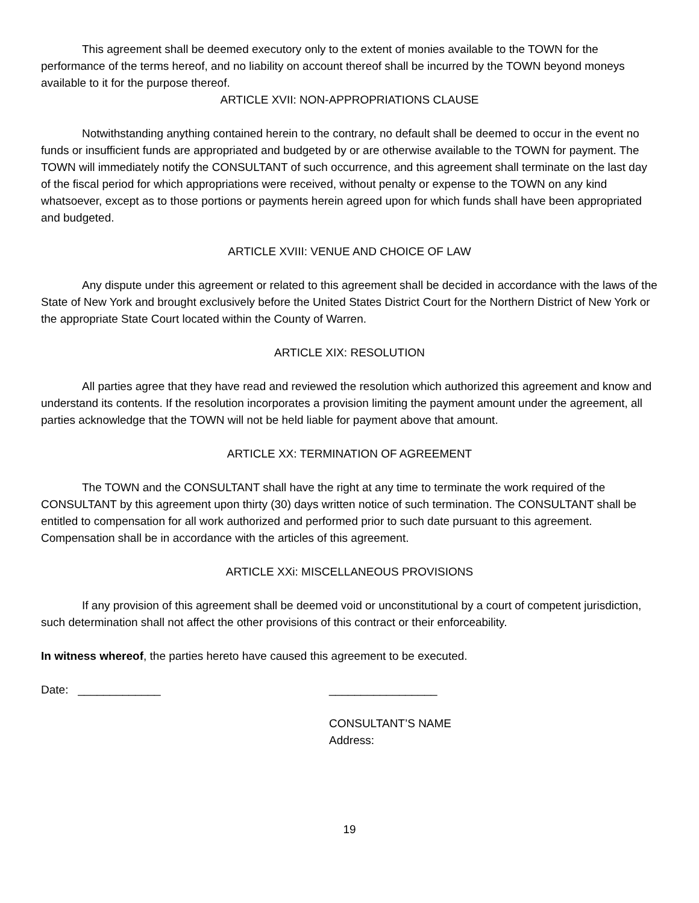This agreement shall be deemed executory only to the extent of monies available to the TOWN for the performance of the terms hereof, and no liability on account thereof shall be incurred by the TOWN beyond moneys available to it for the purpose thereof.
ARTICLE XVII: NON-APPROPRIATIONS CLAUSE
Notwithstanding anything contained herein to the contrary, no default shall be deemed to occur in the event no funds or insufficient funds are appropriated and budgeted by or are otherwise available to the TOWN for payment. The TOWN will immediately notify the CONSULTANT of such occurrence, and this agreement shall terminate on the last day of the fiscal period for which appropriations were received, without penalty or expense to the TOWN on any kind whatsoever, except as to those portions or payments herein agreed upon for which funds shall have been appropriated and budgeted.
ARTICLE XVIII: VENUE AND CHOICE OF LAW
Any dispute under this agreement or related to this agreement shall be decided in accordance with the laws of the State of New York and brought exclusively before the United States District Court for the Northern District of New York or the appropriate State Court located within the County of Warren.
ARTICLE XIX: RESOLUTION
All parties agree that they have read and reviewed the resolution which authorized this agreement and know and understand its contents. If the resolution incorporates a provision limiting the payment amount under the agreement, all parties acknowledge that the TOWN will not be held liable for payment above that amount.
ARTICLE XX: TERMINATION OF AGREEMENT
The TOWN and the CONSULTANT shall have the right at any time to terminate the work required of the CONSULTANT by this agreement upon thirty (30) days written notice of such termination. The CONSULTANT shall be entitled to compensation for all work authorized and performed prior to such date pursuant to this agreement. Compensation shall be in accordance with the articles of this agreement.
ARTICLE XXi: MISCELLANEOUS PROVISIONS
If any provision of this agreement shall be deemed void or unconstitutional by a court of competent jurisdiction, such determination shall not affect the other provisions of this contract or their enforceability.
In witness whereof, the parties hereto have caused this agreement to be executed.
Date: _____________ _________________
CONSULTANT’S NAME
Address:
19